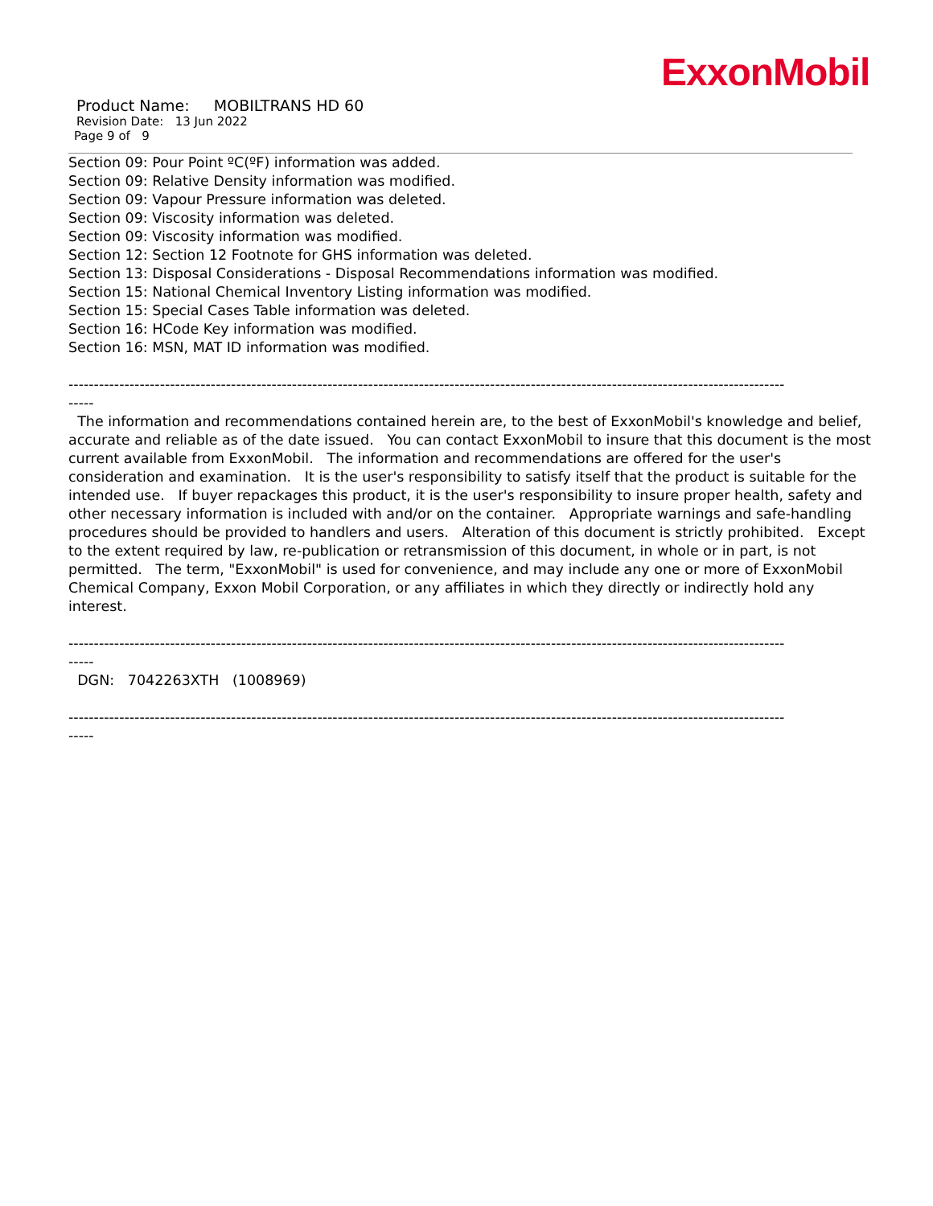ExxonMobil
Product Name: MOBILTRANS HD 60
Revision Date: 13 Jun 2022
Page 9 of 9
Section 09: Pour Point ºC(ºF) information was added.
Section 09: Relative Density information was modified.
Section 09: Vapour Pressure information was deleted.
Section 09: Viscosity information was deleted.
Section 09: Viscosity information was modified.
Section 12: Section 12 Footnote for GHS information was deleted.
Section 13: Disposal Considerations - Disposal Recommendations information was modified.
Section 15: National Chemical Inventory Listing information was modified.
Section 15: Special Cases Table information was deleted.
Section 16: HCode Key information was modified.
Section 16: MSN, MAT ID information was modified.
---------------------------------------------------------------------------------------------------------------------------------------------
-----
The information and recommendations contained herein are, to the best of ExxonMobil's knowledge and belief, accurate and reliable as of the date issued. You can contact ExxonMobil to insure that this document is the most current available from ExxonMobil. The information and recommendations are offered for the user's consideration and examination. It is the user's responsibility to satisfy itself that the product is suitable for the intended use. If buyer repackages this product, it is the user's responsibility to insure proper health, safety and other necessary information is included with and/or on the container. Appropriate warnings and safe-handling procedures should be provided to handlers and users. Alteration of this document is strictly prohibited. Except to the extent required by law, re-publication or retransmission of this document, in whole or in part, is not permitted. The term, "ExxonMobil" is used for convenience, and may include any one or more of ExxonMobil Chemical Company, Exxon Mobil Corporation, or any affiliates in which they directly or indirectly hold any interest.
---------------------------------------------------------------------------------------------------------------------------------------------
-----
DGN: 7042263XTH (1008969)
---------------------------------------------------------------------------------------------------------------------------------------------
-----